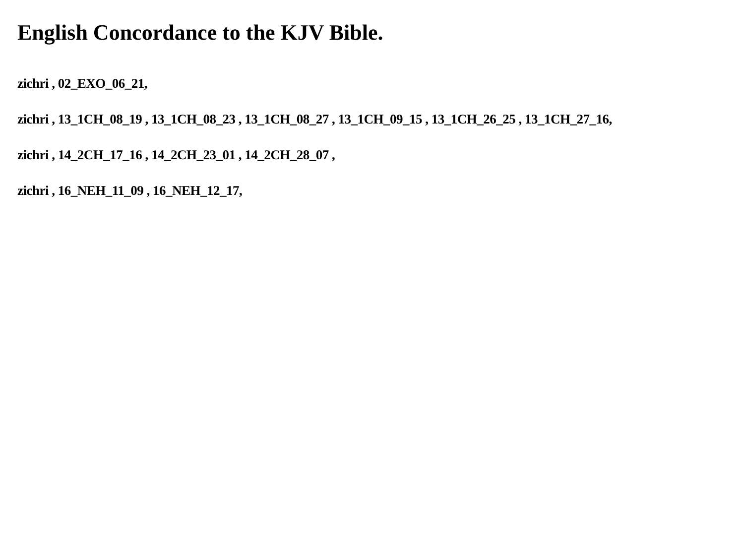English Concordance to the KJV Bible.
zichri , 02_EXO_06_21,
zichri , 13_1CH_08_19 , 13_1CH_08_23 , 13_1CH_08_27 , 13_1CH_09_15 , 13_1CH_26_25 , 13_1CH_27_16,
zichri , 14_2CH_17_16 , 14_2CH_23_01 , 14_2CH_28_07 ,
zichri , 16_NEH_11_09 , 16_NEH_12_17,